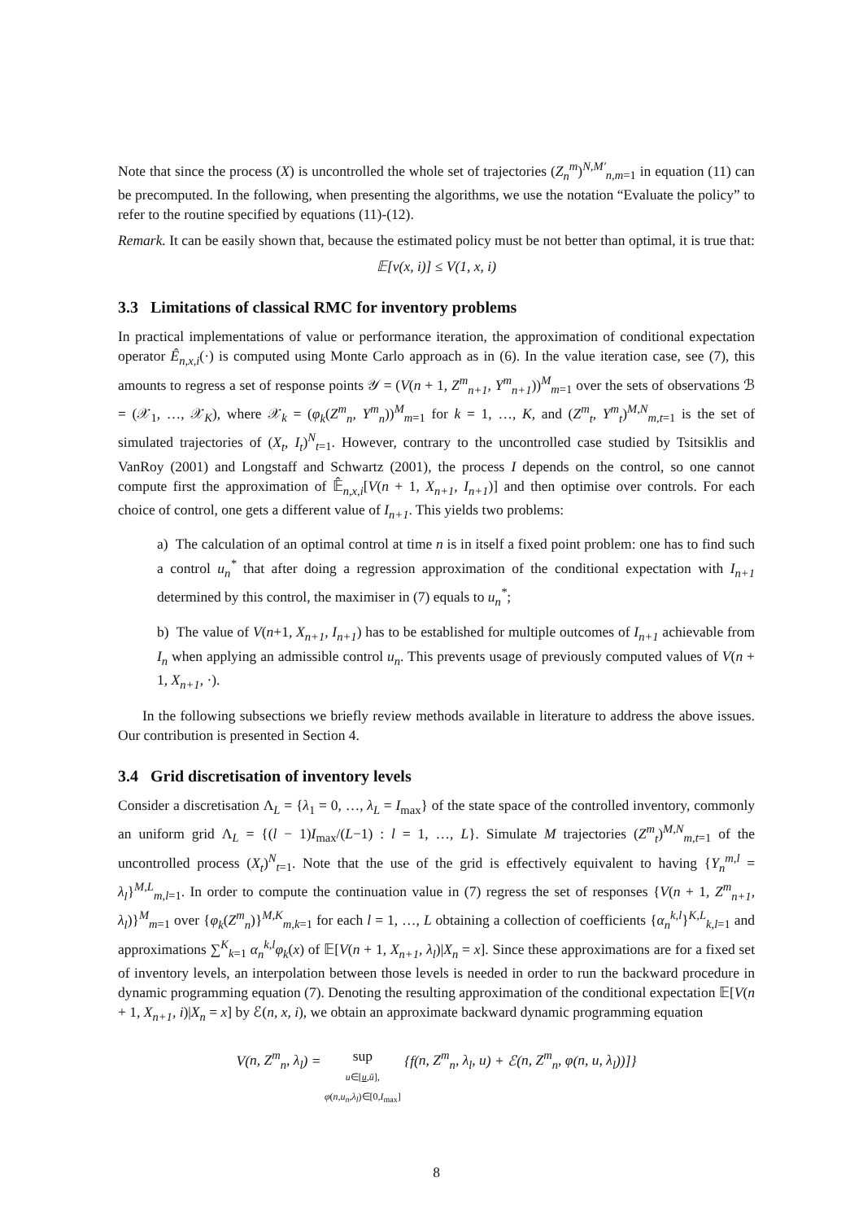Note that since the process (X) is uncontrolled the whole set of trajectories (Z<sub>n</sub><sup>m</sup>)<sup>N,M′</sup><sub>n,m=1</sub> in equation (11) can be precomputed. In the following, when presenting the algorithms, we use the notation “Evaluate the policy” to refer to the routine specified by equations (11)-(12).
Remark. It can be easily shown that, because the estimated policy must be not better than optimal, it is true that:
𝔼[v(x, i)] ≤ V(1, x, i)
3.3 Limitations of classical RMC for inventory problems
In practical implementations of value or performance iteration, the approximation of conditional expectation operator Ê<sub>n,x,i</sub>(·) is computed using Monte Carlo approach as in (6). In the value iteration case, see (7), this amounts to regress a set of response points 𝒴 = (V(n + 1, Z<sup>m</sup><sub>n+1</sub>, Y<sup>m</sup><sub>n+1</sub>))<sup>M</sup><sub>m=1</sub> over the sets of observations ℬ = (𝒳<sub>1</sub>, …, 𝒳<sub>K</sub>), where 𝒳<sub>k</sub> = (φ<sub>k</sub>(Z<sup>m</sup><sub>n</sub>, Y<sup>m</sup><sub>n</sub>))<sup>M</sup><sub>m=1</sub> for k = 1, …, K, and (Z<sup>m</sup><sub>t</sub>, Y<sup>m</sup><sub>t</sub>)<sup>M,N</sup><sub>m,t=1</sub> is the set of simulated trajectories of (X<sub>t</sub>, I<sub>t</sub>)<sup>N</sup><sub>t=1</sub>. However, contrary to the uncontrolled case studied by Tsitsiklis and VanRoy (2001) and Longstaff and Schwartz (2001), the process I depends on the control, so one cannot compute first the approximation of 𝔼̂<sub>n,x,i</sub>[V(n + 1, X<sub>n+1</sub>, I<sub>n+1</sub>)] and then optimise over controls. For each choice of control, one gets a different value of I<sub>n+1</sub>. This yields two problems:
a) The calculation of an optimal control at time n is in itself a fixed point problem: one has to find such a control u<sub>n</sub><sup>*</sup> that after doing a regression approximation of the conditional expectation with I<sub>n+1</sub> determined by this control, the maximiser in (7) equals to u<sub>n</sub><sup>*</sup>;
b) The value of V(n+1, X<sub>n+1</sub>, I<sub>n+1</sub>) has to be established for multiple outcomes of I<sub>n+1</sub> achievable from I<sub>n</sub> when applying an admissible control u<sub>n</sub>. This prevents usage of previously computed values of V(n + 1, X<sub>n+1</sub>, ·).
In the following subsections we briefly review methods available in literature to address the above issues. Our contribution is presented in Section 4.
3.4 Grid discretisation of inventory levels
Consider a discretisation Λ<sub>L</sub> = {λ<sub>1</sub> = 0, …, λ<sub>L</sub> = I<sub>max</sub>} of the state space of the controlled inventory, commonly an uniform grid Λ<sub>L</sub> = {(l − 1)I<sub>max</sub>/(L−1) : l = 1, …, L}. Simulate M trajectories (Z<sup>m</sup><sub>t</sub>)<sup>M,N</sup><sub>m,t=1</sub> of the uncontrolled process (X<sub>t</sub>)<sup>N</sup><sub>t=1</sub>. Note that the use of the grid is effectively equivalent to having {Y<sub>n</sub><sup>m,l</sup> = λ<sub>l</sub>}<sup>M,L</sup><sub>m,l=1</sub>. In order to compute the continuation value in (7) regress the set of responses {V(n + 1, Z<sup>m</sup><sub>n+1</sub>, λ<sub>l</sub>)}<sup>M</sup><sub>m=1</sub> over {φ<sub>k</sub>(Z<sup>m</sup><sub>n</sub>)}<sup>M,K</sup><sub>m,k=1</sub> for each l = 1, …, L obtaining a collection of coefficients {α<sub>n</sub><sup>k,l</sup>}<sup>K,L</sup><sub>k,l=1</sub> and approximations ∑<sup>K</sup><sub>k=1</sub> α<sub>n</sub><sup>k,l</sup>φ<sub>k</sub>(x) of 𝔼[V(n + 1, X<sub>n+1</sub>, λ<sub>l</sub>)|X<sub>n</sub> = x]. Since these approximations are for a fixed set of inventory levels, an interpolation between those levels is needed in order to run the backward procedure in dynamic programming equation (7). Denoting the resulting approximation of the conditional expectation 𝔼[V(n + 1, X<sub>n+1</sub>, i)|X<sub>n</sub> = x] by ℰ(n, x, i), we obtain an approximate backward dynamic programming equation
V(n, Z<sup>m</sup><sub>n</sub>, λ<sub>l</sub>) = sup
u∈[u,ū],
φ(n,u<sub>n</sub>,λ<sub>l</sub>)∈[0,I<sub>max</sub>] {f(n, Z<sup>m</sup><sub>n</sub>, λ<sub>l</sub>, u) + ℰ(n, Z<sup>m</sup><sub>n</sub>, φ(n, u, λ<sub>l</sub>))]}
8